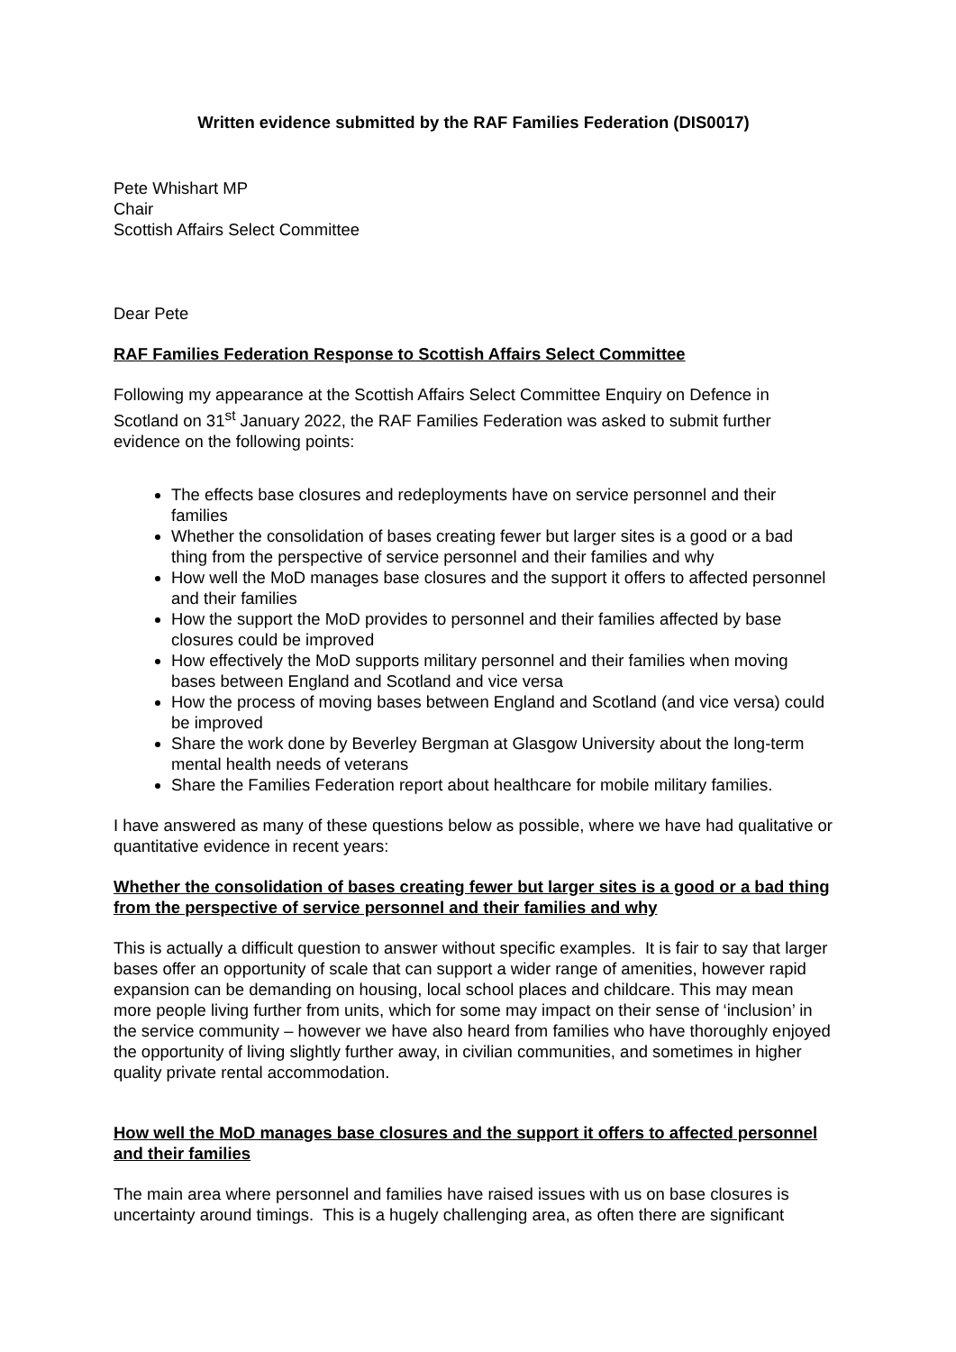Written evidence submitted by the RAF Families Federation (DIS0017)
Pete Whishart MP
Chair
Scottish Affairs Select Committee
Dear Pete
RAF Families Federation Response to Scottish Affairs Select Committee
Following my appearance at the Scottish Affairs Select Committee Enquiry on Defence in Scotland on 31<sup>st</sup> January 2022, the RAF Families Federation was asked to submit further evidence on the following points:
The effects base closures and redeployments have on service personnel and their families
Whether the consolidation of bases creating fewer but larger sites is a good or a bad thing from the perspective of service personnel and their families and why
How well the MoD manages base closures and the support it offers to affected personnel and their families
How the support the MoD provides to personnel and their families affected by base closures could be improved
How effectively the MoD supports military personnel and their families when moving bases between England and Scotland and vice versa
How the process of moving bases between England and Scotland (and vice versa) could be improved
Share the work done by Beverley Bergman at Glasgow University about the long-term mental health needs of veterans
Share the Families Federation report about healthcare for mobile military families.
I have answered as many of these questions below as possible, where we have had qualitative or quantitative evidence in recent years:
Whether the consolidation of bases creating fewer but larger sites is a good or a bad thing from the perspective of service personnel and their families and why
This is actually a difficult question to answer without specific examples. It is fair to say that larger bases offer an opportunity of scale that can support a wider range of amenities, however rapid expansion can be demanding on housing, local school places and childcare. This may mean more people living further from units, which for some may impact on their sense of ‘inclusion’ in the service community – however we have also heard from families who have thoroughly enjoyed the opportunity of living slightly further away, in civilian communities, and sometimes in higher quality private rental accommodation.
How well the MoD manages base closures and the support it offers to affected personnel and their families
The main area where personnel and families have raised issues with us on base closures is uncertainty around timings. This is a hugely challenging area, as often there are significant